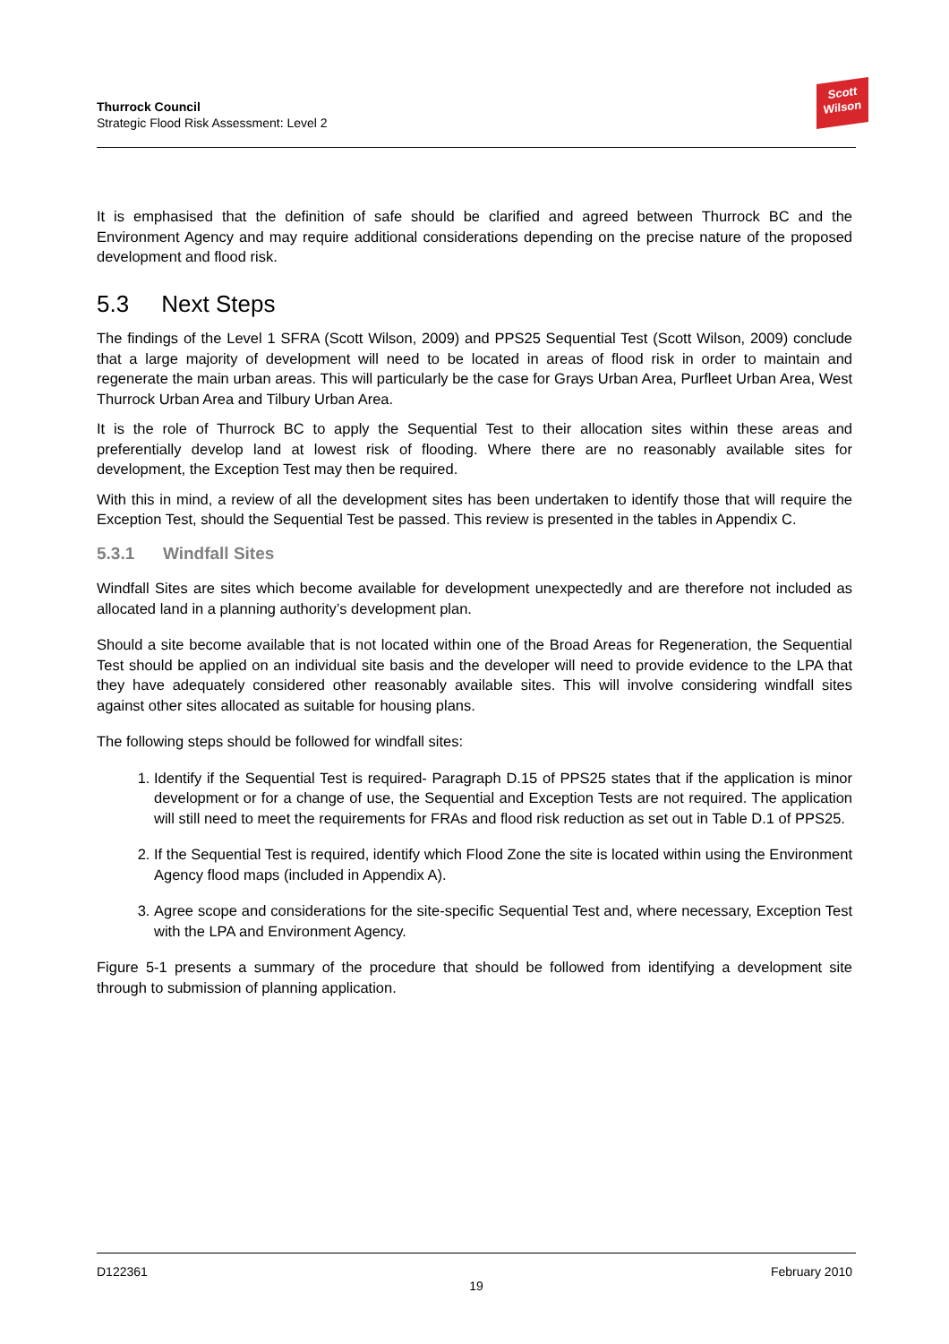Thurrock Council
Strategic Flood Risk Assessment: Level 2
Scott
Wilson
It is emphasised that the definition of safe should be clarified and agreed between Thurrock BC and the Environment Agency and may require additional considerations depending on the precise nature of the proposed development and flood risk.
5.3 Next Steps
The findings of the Level 1 SFRA (Scott Wilson, 2009) and PPS25 Sequential Test (Scott Wilson, 2009) conclude that a large majority of development will need to be located in areas of flood risk in order to maintain and regenerate the main urban areas. This will particularly be the case for Grays Urban Area, Purfleet Urban Area, West Thurrock Urban Area and Tilbury Urban Area.
It is the role of Thurrock BC to apply the Sequential Test to their allocation sites within these areas and preferentially develop land at lowest risk of flooding. Where there are no reasonably available sites for development, the Exception Test may then be required.
With this in mind, a review of all the development sites has been undertaken to identify those that will require the Exception Test, should the Sequential Test be passed. This review is presented in the tables in Appendix C.
5.3.1 Windfall Sites
Windfall Sites are sites which become available for development unexpectedly and are therefore not included as allocated land in a planning authority’s development plan.
Should a site become available that is not located within one of the Broad Areas for Regeneration, the Sequential Test should be applied on an individual site basis and the developer will need to provide evidence to the LPA that they have adequately considered other reasonably available sites. This will involve considering windfall sites against other sites allocated as suitable for housing plans.
The following steps should be followed for windfall sites:
1. Identify if the Sequential Test is required- Paragraph D.15 of PPS25 states that if the application is minor development or for a change of use, the Sequential and Exception Tests are not required. The application will still need to meet the requirements for FRAs and flood risk reduction as set out in Table D.1 of PPS25.
2. If the Sequential Test is required, identify which Flood Zone the site is located within using the Environment Agency flood maps (included in Appendix A).
3. Agree scope and considerations for the site-specific Sequential Test and, where necessary, Exception Test with the LPA and Environment Agency.
Figure 5-1 presents a summary of the procedure that should be followed from identifying a development site through to submission of planning application.
D122361 February 2010
19